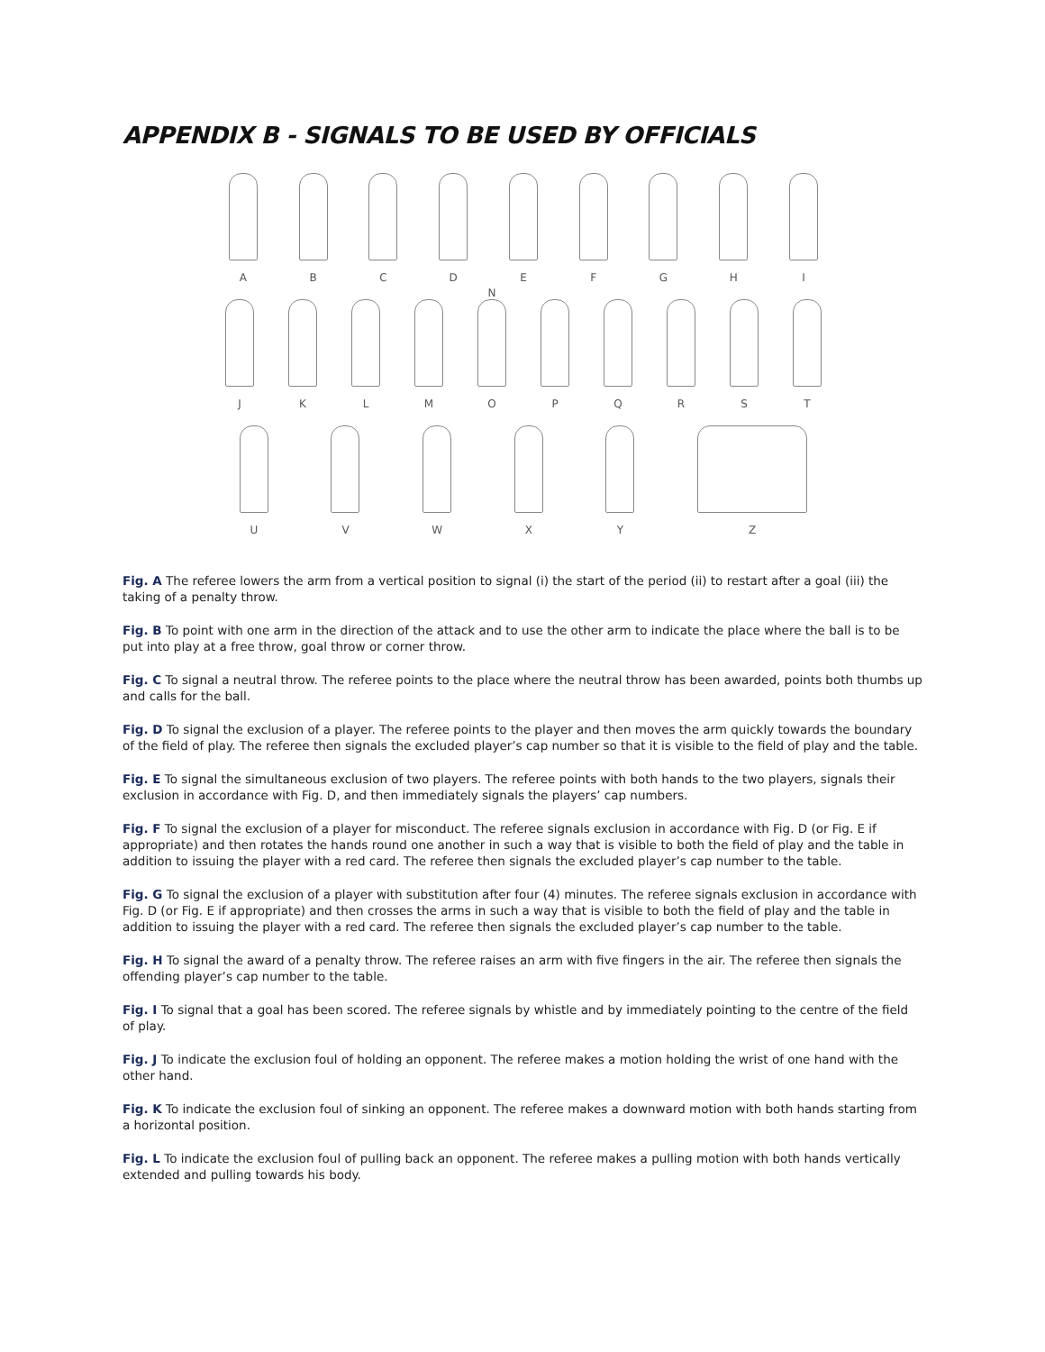APPENDIX B - SIGNALS TO BE USED BY OFFICIALS
A
B
C
D
E
F
G
H
I
J
K
L
M
N
O
P
Q
R
S
T
U
V
W
X
Y
Z
Fig. A The referee lowers the arm from a vertical position to signal (i) the start of the period (ii) to restart after a goal (iii) the taking of a penalty throw.
Fig. B To point with one arm in the direction of the attack and to use the other arm to indicate the place where the ball is to be put into play at a free throw, goal throw or corner throw.
Fig. C To signal a neutral throw. The referee points to the place where the neutral throw has been awarded, points both thumbs up and calls for the ball.
Fig. D To signal the exclusion of a player. The referee points to the player and then moves the arm quickly towards the boundary of the field of play. The referee then signals the excluded player’s cap number so that it is visible to the field of play and the table.
Fig. E To signal the simultaneous exclusion of two players. The referee points with both hands to the two players, signals their exclusion in accordance with Fig. D, and then immediately signals the players’ cap numbers.
Fig. F To signal the exclusion of a player for misconduct. The referee signals exclusion in accordance with Fig. D (or Fig. E if appropriate) and then rotates the hands round one another in such a way that is visible to both the field of play and the table in addition to issuing the player with a red card. The referee then signals the excluded player’s cap number to the table.
Fig. G To signal the exclusion of a player with substitution after four (4) minutes. The referee signals exclusion in accordance with Fig. D (or Fig. E if appropriate) and then crosses the arms in such a way that is visible to both the field of play and the table in addition to issuing the player with a red card. The referee then signals the excluded player’s cap number to the table.
Fig. H To signal the award of a penalty throw. The referee raises an arm with five fingers in the air. The referee then signals the offending player’s cap number to the table.
Fig. I To signal that a goal has been scored. The referee signals by whistle and by immediately pointing to the centre of the field of play.
Fig. J To indicate the exclusion foul of holding an opponent. The referee makes a motion holding the wrist of one hand with the other hand.
Fig. K To indicate the exclusion foul of sinking an opponent. The referee makes a downward motion with both hands starting from a horizontal position.
Fig. L To indicate the exclusion foul of pulling back an opponent. The referee makes a pulling motion with both hands vertically extended and pulling towards his body.